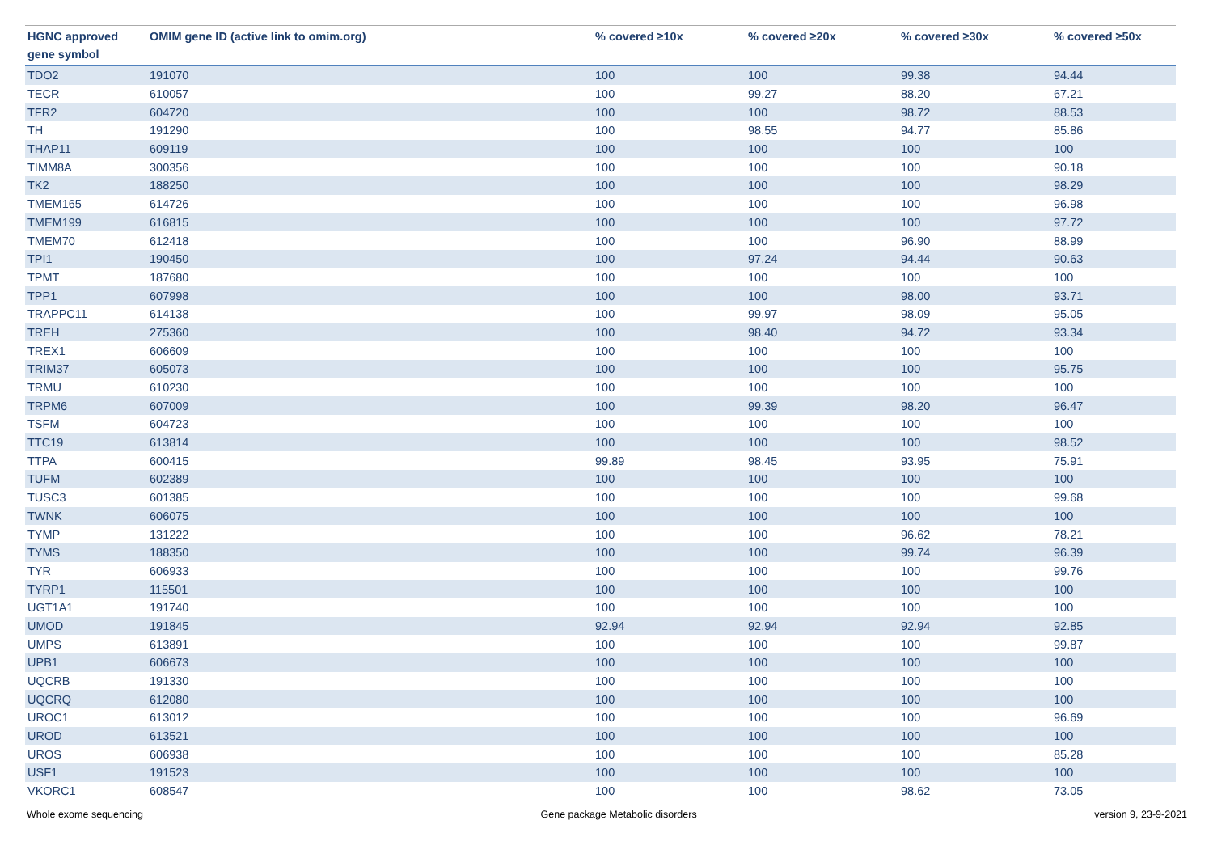| HGNC approved gene symbol | OMIM gene ID (active link to omim.org) | % covered ≥10x | % covered ≥20x | % covered ≥30x | % covered ≥50x |
| --- | --- | --- | --- | --- | --- |
| TDO2 | 191070 | 100 | 100 | 99.38 | 94.44 |
| TECR | 610057 | 100 | 99.27 | 88.20 | 67.21 |
| TFR2 | 604720 | 100 | 100 | 98.72 | 88.53 |
| TH | 191290 | 100 | 98.55 | 94.77 | 85.86 |
| THAP11 | 609119 | 100 | 100 | 100 | 100 |
| TIMM8A | 300356 | 100 | 100 | 100 | 90.18 |
| TK2 | 188250 | 100 | 100 | 100 | 98.29 |
| TMEM165 | 614726 | 100 | 100 | 100 | 96.98 |
| TMEM199 | 616815 | 100 | 100 | 100 | 97.72 |
| TMEM70 | 612418 | 100 | 100 | 96.90 | 88.99 |
| TPI1 | 190450 | 100 | 97.24 | 94.44 | 90.63 |
| TPMT | 187680 | 100 | 100 | 100 | 100 |
| TPP1 | 607998 | 100 | 100 | 98.00 | 93.71 |
| TRAPPC11 | 614138 | 100 | 99.97 | 98.09 | 95.05 |
| TREH | 275360 | 100 | 98.40 | 94.72 | 93.34 |
| TREX1 | 606609 | 100 | 100 | 100 | 100 |
| TRIM37 | 605073 | 100 | 100 | 100 | 95.75 |
| TRMU | 610230 | 100 | 100 | 100 | 100 |
| TRPM6 | 607009 | 100 | 99.39 | 98.20 | 96.47 |
| TSFM | 604723 | 100 | 100 | 100 | 100 |
| TTC19 | 613814 | 100 | 100 | 100 | 98.52 |
| TTPA | 600415 | 99.89 | 98.45 | 93.95 | 75.91 |
| TUFM | 602389 | 100 | 100 | 100 | 100 |
| TUSC3 | 601385 | 100 | 100 | 100 | 99.68 |
| TWNK | 606075 | 100 | 100 | 100 | 100 |
| TYMP | 131222 | 100 | 100 | 96.62 | 78.21 |
| TYMS | 188350 | 100 | 100 | 99.74 | 96.39 |
| TYR | 606933 | 100 | 100 | 100 | 99.76 |
| TYRP1 | 115501 | 100 | 100 | 100 | 100 |
| UGT1A1 | 191740 | 100 | 100 | 100 | 100 |
| UMOD | 191845 | 92.94 | 92.94 | 92.94 | 92.85 |
| UMPS | 613891 | 100 | 100 | 100 | 99.87 |
| UPB1 | 606673 | 100 | 100 | 100 | 100 |
| UQCRB | 191330 | 100 | 100 | 100 | 100 |
| UQCRQ | 612080 | 100 | 100 | 100 | 100 |
| UROC1 | 613012 | 100 | 100 | 100 | 96.69 |
| UROD | 613521 | 100 | 100 | 100 | 100 |
| UROS | 606938 | 100 | 100 | 100 | 85.28 |
| USF1 | 191523 | 100 | 100 | 100 | 100 |
| VKORC1 | 608547 | 100 | 100 | 98.62 | 73.05 |
Whole exome sequencing Gene package Metabolic disorders version 9, 23-9-2021